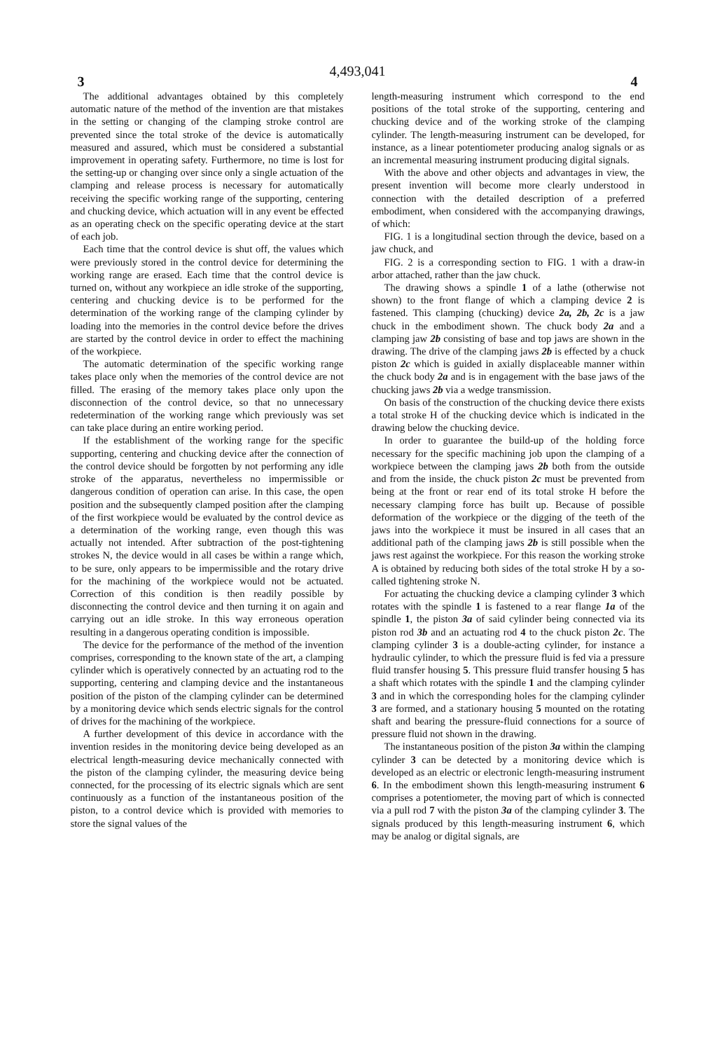4,493,041
3 4
The additional advantages obtained by this completely automatic nature of the method of the invention are that mistakes in the setting or changing of the clamping stroke control are prevented since the total stroke of the device is automatically measured and assured, which must be considered a substantial improvement in operating safety. Furthermore, no time is lost for the setting-up or changing over since only a single actuation of the clamping and release process is necessary for automatically receiving the specific working range of the supporting, centering and chucking device, which actuation will in any event be effected as an operating check on the specific operating device at the start of each job.
Each time that the control device is shut off, the values which were previously stored in the control device for determining the working range are erased. Each time that the control device is turned on, without any workpiece an idle stroke of the supporting, centering and chucking device is to be performed for the determination of the working range of the clamping cylinder by loading into the memories in the control device before the drives are started by the control device in order to effect the machining of the workpiece.
The automatic determination of the specific working range takes place only when the memories of the control device are not filled. The erasing of the memory takes place only upon the disconnection of the control device, so that no unnecessary redetermination of the working range which previously was set can take place during an entire working period.
If the establishment of the working range for the specific supporting, centering and chucking device after the connection of the control device should be forgotten by not performing any idle stroke of the apparatus, nevertheless no impermissible or dangerous condition of operation can arise. In this case, the open position and the subsequently clamped position after the clamping of the first workpiece would be evaluated by the control device as a determination of the working range, even though this was actually not intended. After subtraction of the post-tightening strokes N, the device would in all cases be within a range which, to be sure, only appears to be impermissible and the rotary drive for the machining of the workpiece would not be actuated. Correction of this condition is then readily possible by disconnecting the control device and then turning it on again and carrying out an idle stroke. In this way erroneous operation resulting in a dangerous operating condition is impossible.
The device for the performance of the method of the invention comprises, corresponding to the known state of the art, a clamping cylinder which is operatively connected by an actuating rod to the supporting, centering and clamping device and the instantaneous position of the piston of the clamping cylinder can be determined by a monitoring device which sends electric signals for the control of drives for the machining of the workpiece.
A further development of this device in accordance with the invention resides in the monitoring device being developed as an electrical length-measuring device mechanically connected with the piston of the clamping cylinder, the measuring device being connected, for the processing of its electric signals which are sent continuously as a function of the instantaneous position of the piston, to a control device which is provided with memories to store the signal values of the
length-measuring instrument which correspond to the end positions of the total stroke of the supporting, centering and chucking device and of the working stroke of the clamping cylinder. The length-measuring instrument can be developed, for instance, as a linear potentiometer producing analog signals or as an incremental measuring instrument producing digital signals.
With the above and other objects and advantages in view, the present invention will become more clearly understood in connection with the detailed description of a preferred embodiment, when considered with the accompanying drawings, of which:
FIG. 1 is a longitudinal section through the device, based on a jaw chuck, and
FIG. 2 is a corresponding section to FIG. 1 with a draw-in arbor attached, rather than the jaw chuck.
The drawing shows a spindle 1 of a lathe (otherwise not shown) to the front flange of which a clamping device 2 is fastened. This clamping (chucking) device 2a, 2b, 2c is a jaw chuck in the embodiment shown. The chuck body 2a and a clamping jaw 2b consisting of base and top jaws are shown in the drawing. The drive of the clamping jaws 2b is effected by a chuck piston 2c which is guided in axially displaceable manner within the chuck body 2a and is in engagement with the base jaws of the chucking jaws 2b via a wedge transmission.
On basis of the construction of the chucking device there exists a total stroke H of the chucking device which is indicated in the drawing below the chucking device.
In order to guarantee the build-up of the holding force necessary for the specific machining job upon the clamping of a workpiece between the clamping jaws 2b both from the outside and from the inside, the chuck piston 2c must be prevented from being at the front or rear end of its total stroke H before the necessary clamping force has built up. Because of possible deformation of the workpiece or the digging of the teeth of the jaws into the workpiece it must be insured in all cases that an additional path of the clamping jaws 2b is still possible when the jaws rest against the workpiece. For this reason the working stroke A is obtained by reducing both sides of the total stroke H by a so-called tightening stroke N.
For actuating the chucking device a clamping cylinder 3 which rotates with the spindle 1 is fastened to a rear flange 1a of the spindle 1, the piston 3a of said cylinder being connected via its piston rod 3b and an actuating rod 4 to the chuck piston 2c. The clamping cylinder 3 is a double-acting cylinder, for instance a hydraulic cylinder, to which the pressure fluid is fed via a pressure fluid transfer housing 5. This pressure fluid transfer housing 5 has a shaft which rotates with the spindle 1 and the clamping cylinder 3 and in which the corresponding holes for the clamping cylinder 3 are formed, and a stationary housing 5 mounted on the rotating shaft and bearing the pressure-fluid connections for a source of pressure fluid not shown in the drawing.
The instantaneous position of the piston 3a within the clamping cylinder 3 can be detected by a monitoring device which is developed as an electric or electronic length-measuring instrument 6. In the embodiment shown this length-measuring instrument 6 comprises a potentiometer, the moving part of which is connected via a pull rod 7 with the piston 3a of the clamping cylinder 3. The signals produced by this length-measuring instrument 6, which may be analog or digital signals, are